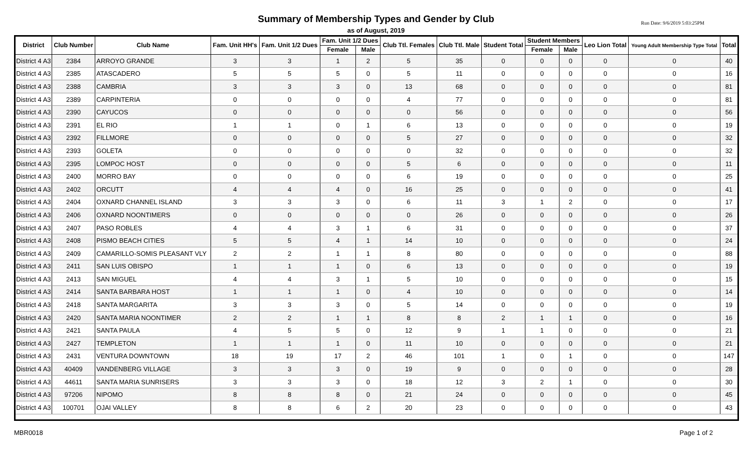Summary of Membership Types and Gender by Club
as of August, 2019
Run Date: 9/6/2019 5:03:25PM
| District | Club Number | Club Name | Fam. Unit HH's | Fam. Unit 1/2 Dues | Fam. Unit 1/2 Dues | | Club Ttl. Females | Club Ttl. Male | Student Total | Student Members | | Leo Lion Total | Young Adult Membership Type Total | Total |
| --- | --- | --- | --- | --- | --- | --- | --- | --- | --- | --- | --- | --- | --- | --- |
| | | | | | Female | Male | | | | Female | Male | | | |
| District 4 A3 | 2384 | ARROYO GRANDE | 3 | 3 | 1 | 2 | 5 | 35 | 0 | 0 | 0 | 0 | 0 | 40 |
| District 4 A3 | 2385 | ATASCADERO | 5 | 5 | 5 | 0 | 5 | 11 | 0 | 0 | 0 | 0 | 0 | 16 |
| District 4 A3 | 2388 | CAMBRIA | 3 | 3 | 3 | 0 | 13 | 68 | 0 | 0 | 0 | 0 | 0 | 81 |
| District 4 A3 | 2389 | CARPINTERIA | 0 | 0 | 0 | 0 | 4 | 77 | 0 | 0 | 0 | 0 | 0 | 81 |
| District 4 A3 | 2390 | CAYUCOS | 0 | 0 | 0 | 0 | 0 | 56 | 0 | 0 | 0 | 0 | 0 | 56 |
| District 4 A3 | 2391 | EL RIO | 1 | 1 | 0 | 1 | 6 | 13 | 0 | 0 | 0 | 0 | 0 | 19 |
| District 4 A3 | 2392 | FILLMORE | 0 | 0 | 0 | 0 | 5 | 27 | 0 | 0 | 0 | 0 | 0 | 32 |
| District 4 A3 | 2393 | GOLETA | 0 | 0 | 0 | 0 | 0 | 32 | 0 | 0 | 0 | 0 | 0 | 32 |
| District 4 A3 | 2395 | LOMPOC HOST | 0 | 0 | 0 | 0 | 5 | 6 | 0 | 0 | 0 | 0 | 0 | 11 |
| District 4 A3 | 2400 | MORRO BAY | 0 | 0 | 0 | 0 | 6 | 19 | 0 | 0 | 0 | 0 | 0 | 25 |
| District 4 A3 | 2402 | ORCUTT | 4 | 4 | 4 | 0 | 16 | 25 | 0 | 0 | 0 | 0 | 0 | 41 |
| District 4 A3 | 2404 | OXNARD CHANNEL ISLAND | 3 | 3 | 3 | 0 | 6 | 11 | 3 | 1 | 2 | 0 | 0 | 17 |
| District 4 A3 | 2406 | OXNARD NOONTIMERS | 0 | 0 | 0 | 0 | 0 | 26 | 0 | 0 | 0 | 0 | 0 | 26 |
| District 4 A3 | 2407 | PASO ROBLES | 4 | 4 | 3 | 1 | 6 | 31 | 0 | 0 | 0 | 0 | 0 | 37 |
| District 4 A3 | 2408 | PISMO BEACH CITIES | 5 | 5 | 4 | 1 | 14 | 10 | 0 | 0 | 0 | 0 | 0 | 24 |
| District 4 A3 | 2409 | CAMARILLO-SOMIS PLEASANT VLY | 2 | 2 | 1 | 1 | 8 | 80 | 0 | 0 | 0 | 0 | 0 | 88 |
| District 4 A3 | 2411 | SAN LUIS OBISPO | 1 | 1 | 1 | 0 | 6 | 13 | 0 | 0 | 0 | 0 | 0 | 19 |
| District 4 A3 | 2413 | SAN MIGUEL | 4 | 4 | 3 | 1 | 5 | 10 | 0 | 0 | 0 | 0 | 0 | 15 |
| District 4 A3 | 2414 | SANTA BARBARA HOST | 1 | 1 | 1 | 0 | 4 | 10 | 0 | 0 | 0 | 0 | 0 | 14 |
| District 4 A3 | 2418 | SANTA MARGARITA | 3 | 3 | 3 | 0 | 5 | 14 | 0 | 0 | 0 | 0 | 0 | 19 |
| District 4 A3 | 2420 | SANTA MARIA NOONTIMER | 2 | 2 | 1 | 1 | 8 | 8 | 2 | 1 | 1 | 0 | 0 | 16 |
| District 4 A3 | 2421 | SANTA PAULA | 4 | 5 | 5 | 0 | 12 | 9 | 1 | 1 | 0 | 0 | 0 | 21 |
| District 4 A3 | 2427 | TEMPLETON | 1 | 1 | 1 | 0 | 11 | 10 | 0 | 0 | 0 | 0 | 0 | 21 |
| District 4 A3 | 2431 | VENTURA DOWNTOWN | 18 | 19 | 17 | 2 | 46 | 101 | 1 | 0 | 1 | 0 | 0 | 147 |
| District 4 A3 | 40409 | VANDENBERG VILLAGE | 3 | 3 | 3 | 0 | 19 | 9 | 0 | 0 | 0 | 0 | 0 | 28 |
| District 4 A3 | 44611 | SANTA MARIA SUNRISERS | 3 | 3 | 3 | 0 | 18 | 12 | 3 | 2 | 1 | 0 | 0 | 30 |
| District 4 A3 | 97206 | NIPOMO | 8 | 8 | 8 | 0 | 21 | 24 | 0 | 0 | 0 | 0 | 0 | 45 |
| District 4 A3 | 100701 | OJAI VALLEY | 8 | 8 | 6 | 2 | 20 | 23 | 0 | 0 | 0 | 0 | 0 | 43 |
MBR0018 Page 1 of 2